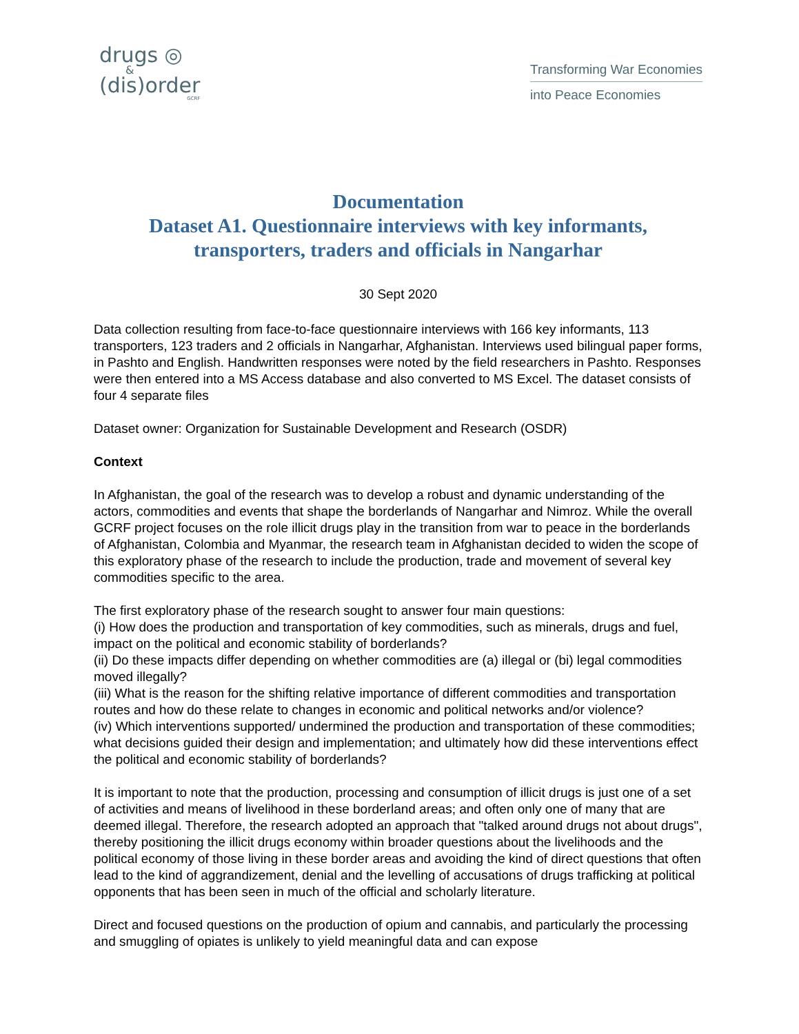drugs ◎
&
(dis)order
GCRF
Transforming War Economies
into Peace Economies
Documentation
Dataset A1. Questionnaire interviews with key informants, transporters, traders and officials in Nangarhar
30 Sept 2020
Data collection resulting from face-to-face questionnaire interviews with 166 key informants, 113 transporters, 123 traders and 2 officials in Nangarhar, Afghanistan. Interviews used bilingual paper forms, in Pashto and English. Handwritten responses were noted by the field researchers in Pashto. Responses were then entered into a MS Access database and also converted to MS Excel. The dataset consists of four 4 separate files
Dataset owner: Organization for Sustainable Development and Research (OSDR)
Context
In Afghanistan, the goal of the research was to develop a robust and dynamic understanding of the actors, commodities and events that shape the borderlands of Nangarhar and Nimroz. While the overall GCRF project focuses on the role illicit drugs play in the transition from war to peace in the borderlands of Afghanistan, Colombia and Myanmar, the research team in Afghanistan decided to widen the scope of this exploratory phase of the research to include the production, trade and movement of several key commodities specific to the area.
The first exploratory phase of the research sought to answer four main questions:
(i) How does the production and transportation of key commodities, such as minerals, drugs and fuel, impact on the political and economic stability of borderlands?
(ii) Do these impacts differ depending on whether commodities are (a) illegal or (bi) legal commodities moved illegally?
(iii) What is the reason for the shifting relative importance of different commodities and transportation routes and how do these relate to changes in economic and political networks and/or violence?
(iv) Which interventions supported/ undermined the production and transportation of these commodities; what decisions guided their design and implementation; and ultimately how did these interventions effect the political and economic stability of borderlands?
It is important to note that the production, processing and consumption of illicit drugs is just one of a set of activities and means of livelihood in these borderland areas; and often only one of many that are deemed illegal. Therefore, the research adopted an approach that "talked around drugs not about drugs", thereby positioning the illicit drugs economy within broader questions about the livelihoods and the political economy of those living in these border areas and avoiding the kind of direct questions that often lead to the kind of aggrandizement, denial and the levelling of accusations of drugs trafficking at political opponents that has been seen in much of the official and scholarly literature.
Direct and focused questions on the production of opium and cannabis, and particularly the processing and smuggling of opiates is unlikely to yield meaningful data and can expose